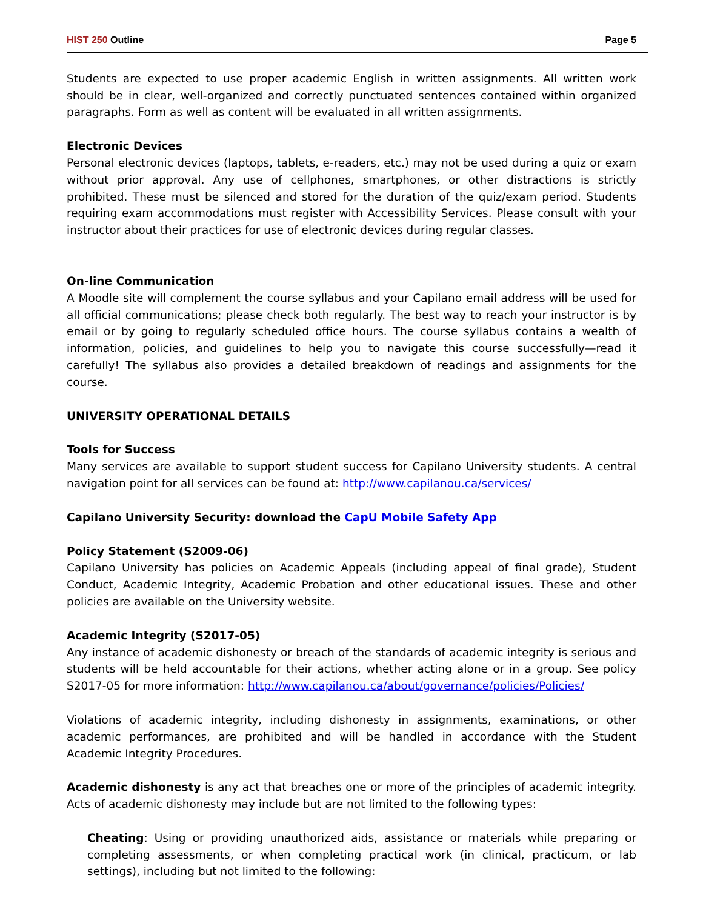HIST 250 Outline Page 5
Students are expected to use proper academic English in written assignments. All written work should be in clear, well-organized and correctly punctuated sentences contained within organized paragraphs. Form as well as content will be evaluated in all written assignments.
Electronic Devices
Personal electronic devices (laptops, tablets, e-readers, etc.) may not be used during a quiz or exam without prior approval. Any use of cellphones, smartphones, or other distractions is strictly prohibited. These must be silenced and stored for the duration of the quiz/exam period. Students requiring exam accommodations must register with Accessibility Services. Please consult with your instructor about their practices for use of electronic devices during regular classes.
On-line Communication
A Moodle site will complement the course syllabus and your Capilano email address will be used for all official communications; please check both regularly. The best way to reach your instructor is by email or by going to regularly scheduled office hours. The course syllabus contains a wealth of information, policies, and guidelines to help you to navigate this course successfully—read it carefully! The syllabus also provides a detailed breakdown of readings and assignments for the course.
UNIVERSITY OPERATIONAL DETAILS
Tools for Success
Many services are available to support student success for Capilano University students. A central navigation point for all services can be found at: http://www.capilanou.ca/services/
Capilano University Security: download the CapU Mobile Safety App
Policy Statement (S2009-06)
Capilano University has policies on Academic Appeals (including appeal of final grade), Student Conduct, Academic Integrity, Academic Probation and other educational issues. These and other policies are available on the University website.
Academic Integrity (S2017-05)
Any instance of academic dishonesty or breach of the standards of academic integrity is serious and students will be held accountable for their actions, whether acting alone or in a group. See policy S2017-05 for more information: http://www.capilanou.ca/about/governance/policies/Policies/
Violations of academic integrity, including dishonesty in assignments, examinations, or other academic performances, are prohibited and will be handled in accordance with the Student Academic Integrity Procedures.
Academic dishonesty is any act that breaches one or more of the principles of academic integrity. Acts of academic dishonesty may include but are not limited to the following types:
Cheating: Using or providing unauthorized aids, assistance or materials while preparing or completing assessments, or when completing practical work (in clinical, practicum, or lab settings), including but not limited to the following: